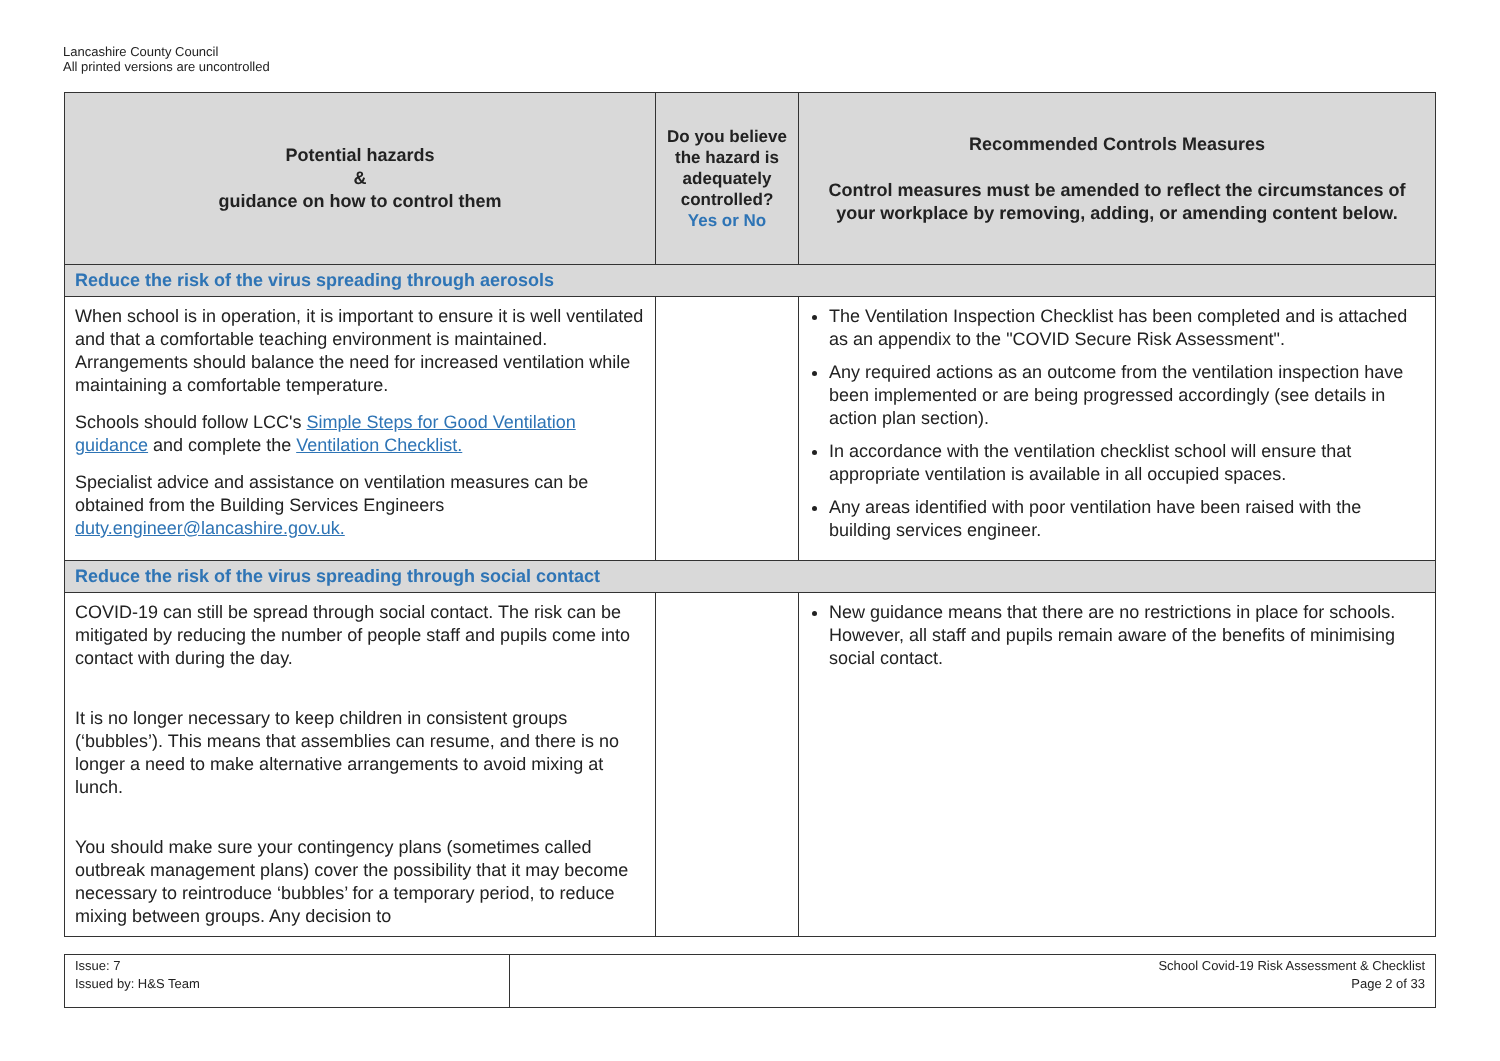Lancashire County Council
All printed versions are uncontrolled
| Potential hazards & guidance on how to control them | Do you believe the hazard is adequately controlled? Yes or No | Recommended Controls Measures Control measures must be amended to reflect the circumstances of your workplace by removing, adding, or amending content below. |
| --- | --- | --- |
| Reduce the risk of the virus spreading through aerosols | | |
| When school is in operation, it is important to ensure it is well ventilated and that a comfortable teaching environment is maintained. Arrangements should balance the need for increased ventilation while maintaining a comfortable temperature. Schools should follow LCC's Simple Steps for Good Ventilation guidance and complete the Ventilation Checklist. Specialist advice and assistance on ventilation measures can be obtained from the Building Services Engineers duty.engineer@lancashire.gov.uk. | | The Ventilation Inspection Checklist has been completed and is attached as an appendix to the "COVID Secure Risk Assessment". Any required actions as an outcome from the ventilation inspection have been implemented or are being progressed accordingly (see details in action plan section). In accordance with the ventilation checklist school will ensure that appropriate ventilation is available in all occupied spaces. Any areas identified with poor ventilation have been raised with the building services engineer. |
| Reduce the risk of the virus spreading through social contact | | |
| COVID-19 can still be spread through social contact. The risk can be mitigated by reducing the number of people staff and pupils come into contact with during the day. It is no longer necessary to keep children in consistent groups (‘bubbles’). This means that assemblies can resume, and there is no longer a need to make alternative arrangements to avoid mixing at lunch. You should make sure your contingency plans (sometimes called outbreak management plans) cover the possibility that it may become necessary to reintroduce ‘bubbles’ for a temporary period, to reduce mixing between groups. Any decision to | | New guidance means that there are no restrictions in place for schools. However, all staff and pupils remain aware of the benefits of minimising social contact. |
| Issue: 7 Issued by: H&S Team | School Covid-19 Risk Assessment & Checklist Page 2 of 33 |